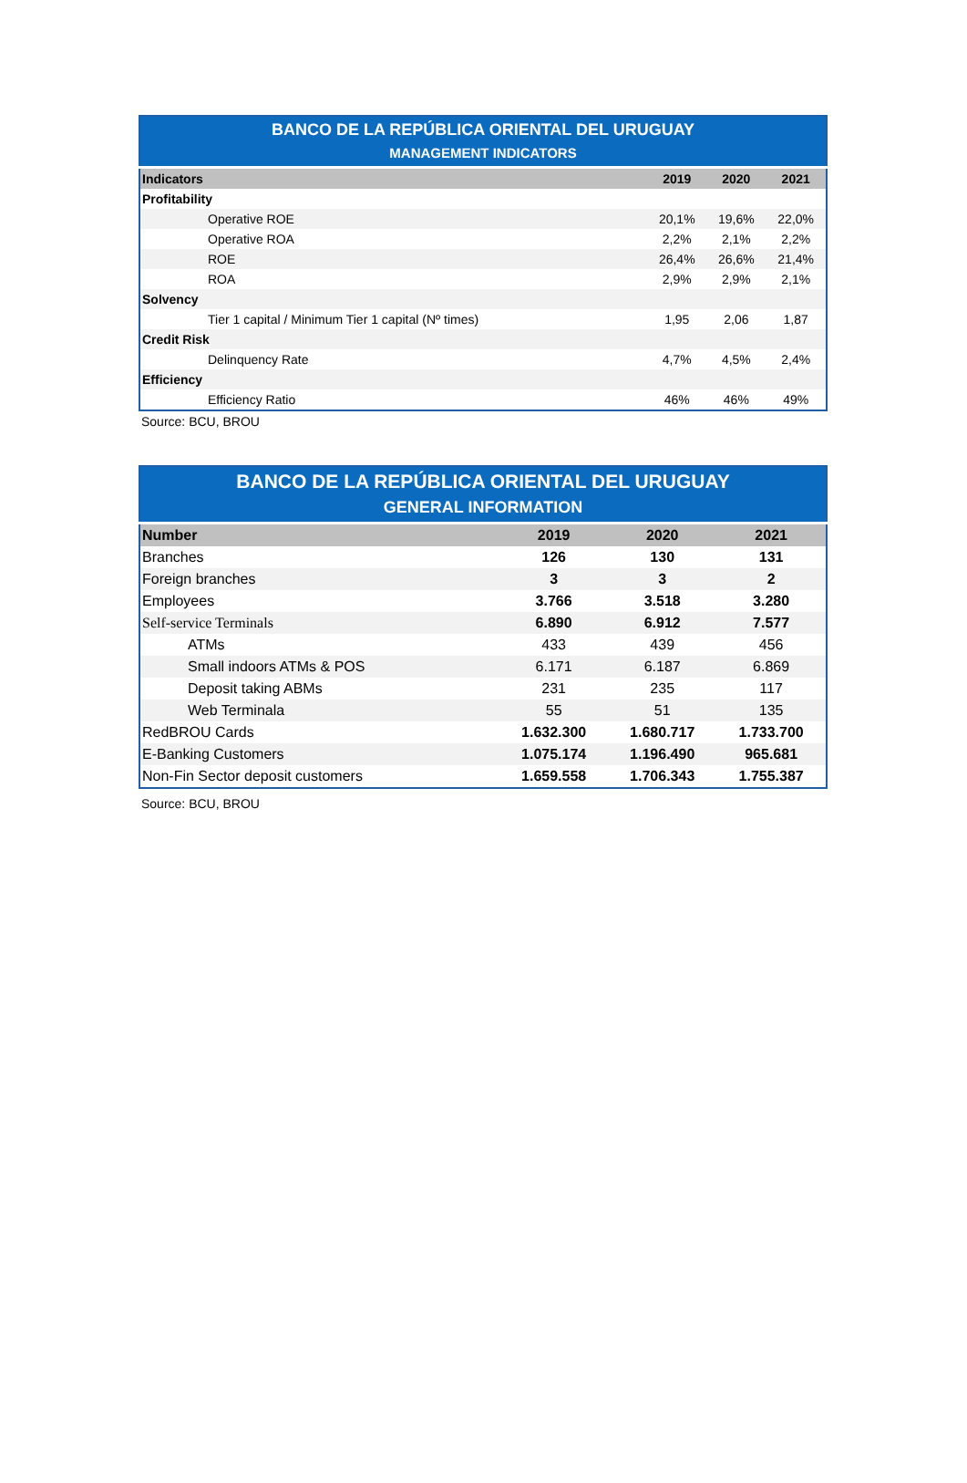| BANCO DE LA REPÚBLICA ORIENTAL DEL URUGUAY | | | |
| MANAGEMENT INDICATORS | | | |
| Indicators | 2019 | 2020 | 2021 |
| Profitability | | | |
| Operative ROE | 20,1% | 19,6% | 22,0% |
| Operative ROA | 2,2% | 2,1% | 2,2% |
| ROE | 26,4% | 26,6% | 21,4% |
| ROA | 2,9% | 2,9% | 2,1% |
| Solvency | | | |
| Tier 1 capital / Minimum Tier 1 capital (Nº times) | 1,95 | 2,06 | 1,87 |
| Credit Risk | | | |
| Delinquency Rate | 4,7% | 4,5% | 2,4% |
| Efficiency | | | |
| Efficiency Ratio | 46% | 46% | 49% |
Source: BCU, BROU
| BANCO DE LA REPÚBLICA ORIENTAL DEL URUGUAY | | | |
| GENERAL INFORMATION | | | |
| Number | 2019 | 2020 | 2021 |
| Branches | 126 | 130 | 131 |
| Foreign branches | 3 | 3 | 2 |
| Employees | 3.766 | 3.518 | 3.280 |
| Self-service Terminals | 6.890 | 6.912 | 7.577 |
| ATMs | 433 | 439 | 456 |
| Small indoors ATMs & POS | 6.171 | 6.187 | 6.869 |
| Deposit taking ABMs | 231 | 235 | 117 |
| Web Terminala | 55 | 51 | 135 |
| RedBROU Cards | 1.632.300 | 1.680.717 | 1.733.700 |
| E-Banking Customers | 1.075.174 | 1.196.490 | 965.681 |
| Non-Fin Sector deposit customers | 1.659.558 | 1.706.343 | 1.755.387 |
Source: BCU, BROU